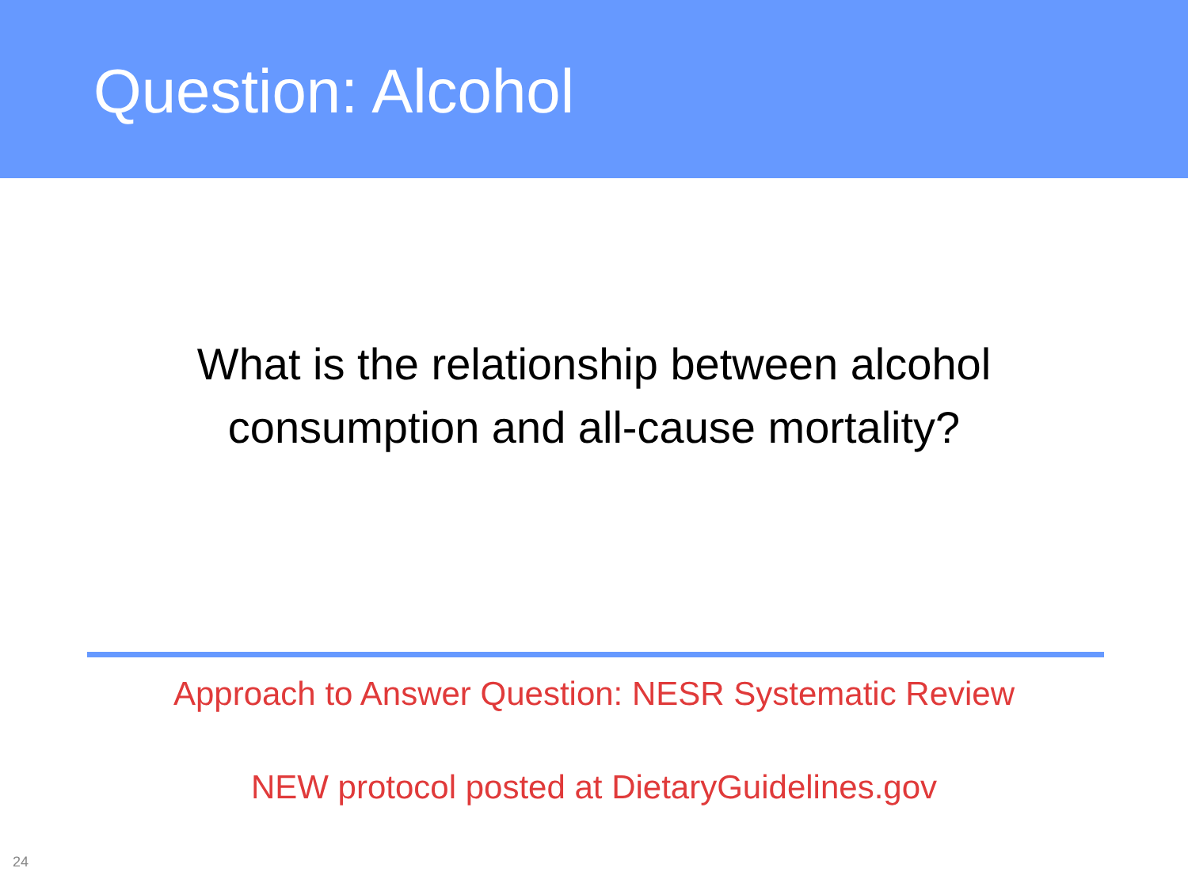Question: Alcohol
What is the relationship between alcohol
consumption and all-cause mortality?
Approach to Answer Question: NESR Systematic Review
NEW protocol posted at DietaryGuidelines.gov
24